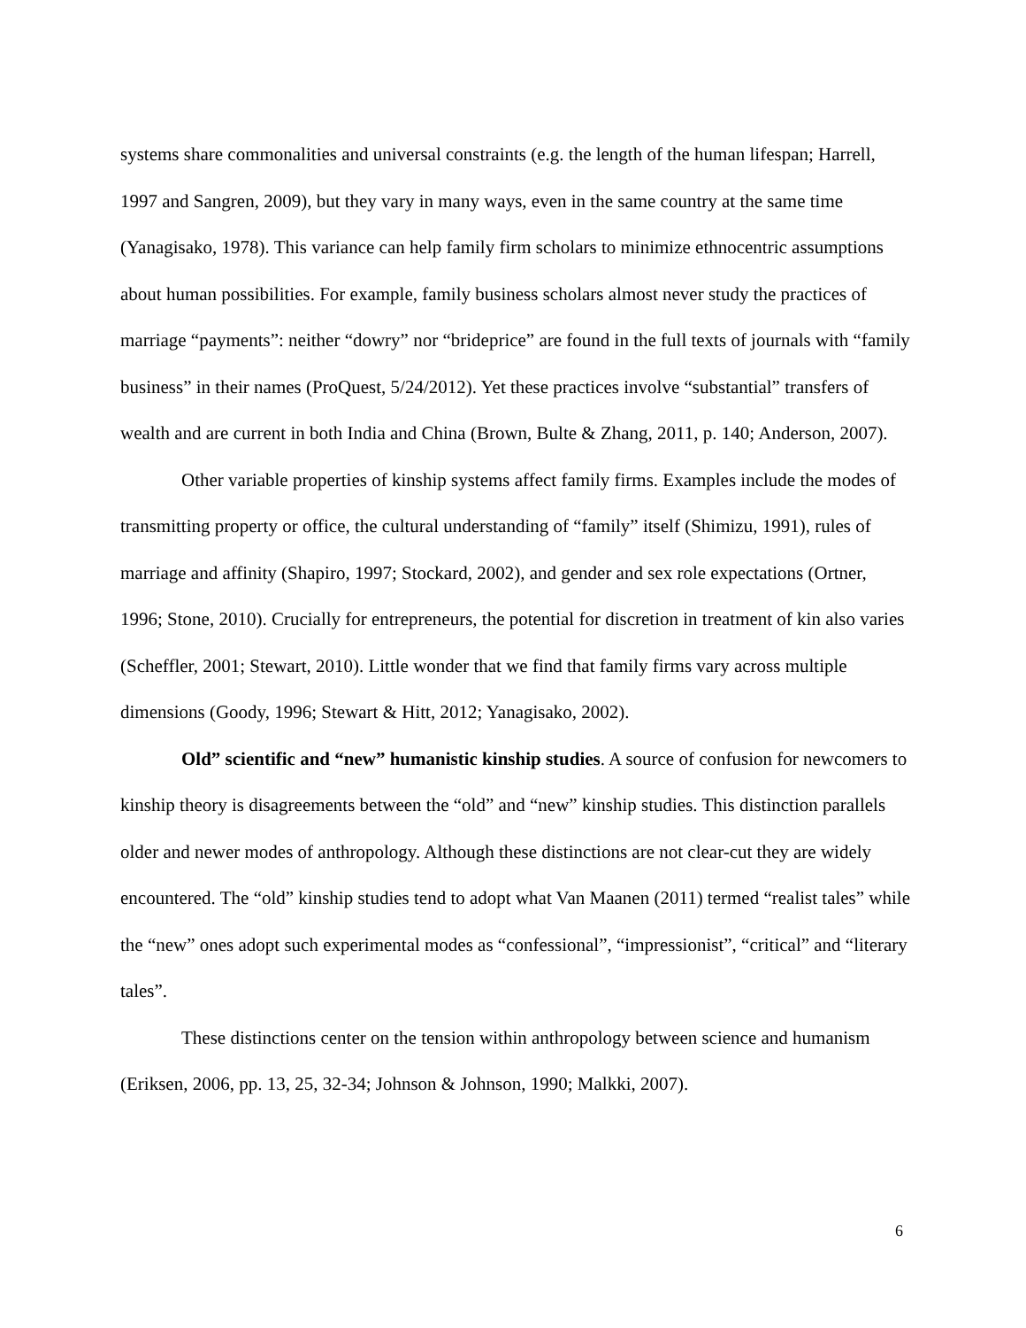systems share commonalities and universal constraints (e.g. the length of the human lifespan; Harrell, 1997 and Sangren, 2009), but they vary in many ways, even in the same country at the same time (Yanagisako, 1978). This variance can help family firm scholars to minimize ethnocentric assumptions about human possibilities. For example, family business scholars almost never study the practices of marriage “payments”: neither “dowry” nor “brideprice” are found in the full texts of journals with “family business” in their names (ProQuest, 5/24/2012). Yet these practices involve “substantial” transfers of wealth and are current in both India and China (Brown, Bulte & Zhang, 2011, p. 140; Anderson, 2007).
Other variable properties of kinship systems affect family firms. Examples include the modes of transmitting property or office, the cultural understanding of “family” itself (Shimizu, 1991), rules of marriage and affinity (Shapiro, 1997; Stockard, 2002), and gender and sex role expectations (Ortner, 1996; Stone, 2010). Crucially for entrepreneurs, the potential for discretion in treatment of kin also varies (Scheffler, 2001; Stewart, 2010). Little wonder that we find that family firms vary across multiple dimensions (Goody, 1996; Stewart & Hitt, 2012; Yanagisako, 2002).
Old” scientific and “new” humanistic kinship studies. A source of confusion for newcomers to kinship theory is disagreements between the “old” and “new” kinship studies. This distinction parallels older and newer modes of anthropology. Although these distinctions are not clear-cut they are widely encountered. The “old” kinship studies tend to adopt what Van Maanen (2011) termed “realist tales” while the “new” ones adopt such experimental modes as “confessional”, “impressionist”, “critical” and “literary tales”.
These distinctions center on the tension within anthropology between science and humanism (Eriksen, 2006, pp. 13, 25, 32-34; Johnson & Johnson, 1990; Malkki, 2007).
6